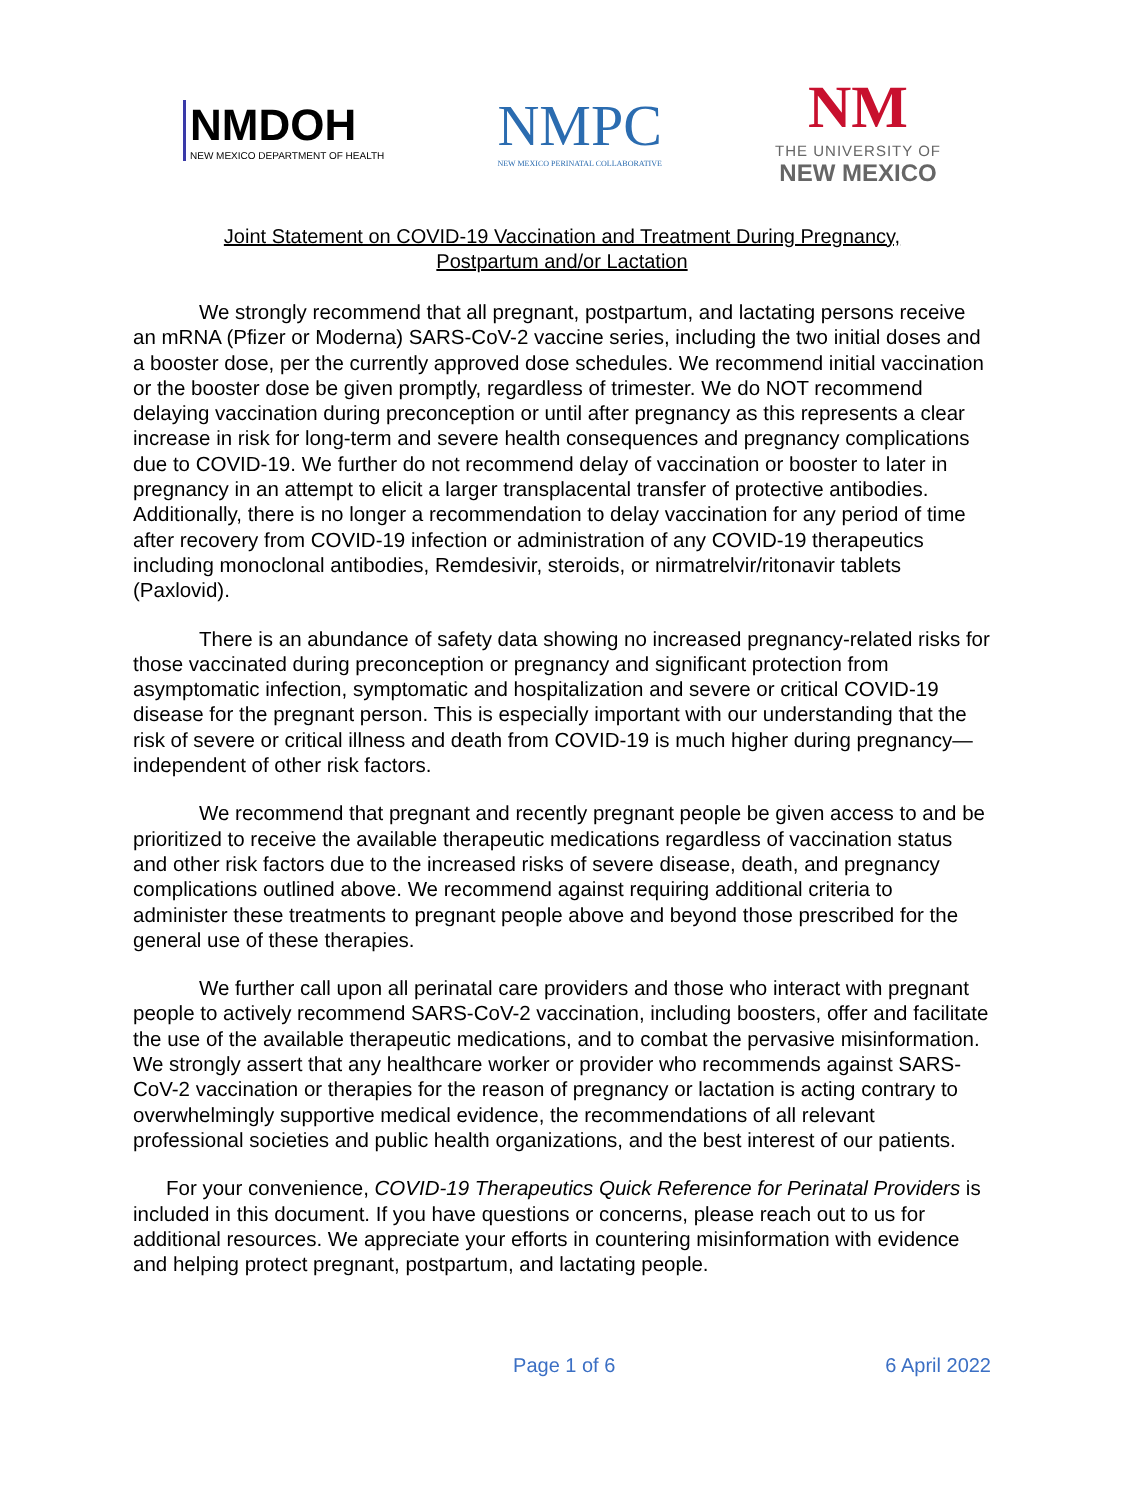NMDOH
NEW MEXICO DEPARTMENT OF HEALTH
NMPC
NEW MEXICO PERINATAL COLLABORATIVE
NM
THE UNIVERSITY OF
NEW MEXICO
Joint Statement on COVID-19 Vaccination and Treatment During Pregnancy,
Postpartum and/or Lactation
We strongly recommend that all pregnant, postpartum, and lactating persons receive an mRNA (Pfizer or Moderna) SARS-CoV-2 vaccine series, including the two initial doses and a booster dose, per the currently approved dose schedules. We recommend initial vaccination or the booster dose be given promptly, regardless of trimester. We do NOT recommend delaying vaccination during preconception or until after pregnancy as this represents a clear increase in risk for long-term and severe health consequences and pregnancy complications due to COVID-19. We further do not recommend delay of vaccination or booster to later in pregnancy in an attempt to elicit a larger transplacental transfer of protective antibodies. Additionally, there is no longer a recommendation to delay vaccination for any period of time after recovery from COVID-19 infection or administration of any COVID-19 therapeutics including monoclonal antibodies, Remdesivir, steroids, or nirmatrelvir/ritonavir tablets (Paxlovid).
There is an abundance of safety data showing no increased pregnancy-related risks for those vaccinated during preconception or pregnancy and significant protection from asymptomatic infection, symptomatic and hospitalization and severe or critical COVID-19 disease for the pregnant person. This is especially important with our understanding that the risk of severe or critical illness and death from COVID-19 is much higher during pregnancy—independent of other risk factors.
We recommend that pregnant and recently pregnant people be given access to and be prioritized to receive the available therapeutic medications regardless of vaccination status and other risk factors due to the increased risks of severe disease, death, and pregnancy complications outlined above. We recommend against requiring additional criteria to administer these treatments to pregnant people above and beyond those prescribed for the general use of these therapies.
We further call upon all perinatal care providers and those who interact with pregnant people to actively recommend SARS-CoV-2 vaccination, including boosters, offer and facilitate the use of the available therapeutic medications, and to combat the pervasive misinformation. We strongly assert that any healthcare worker or provider who recommends against SARS-CoV-2 vaccination or therapies for the reason of pregnancy or lactation is acting contrary to overwhelmingly supportive medical evidence, the recommendations of all relevant professional societies and public health organizations, and the best interest of our patients.
For your convenience, COVID-19 Therapeutics Quick Reference for Perinatal Providers is included in this document. If you have questions or concerns, please reach out to us for additional resources. We appreciate your efforts in countering misinformation with evidence and helping protect pregnant, postpartum, and lactating people.
Page 1 of 6 6 April 2022